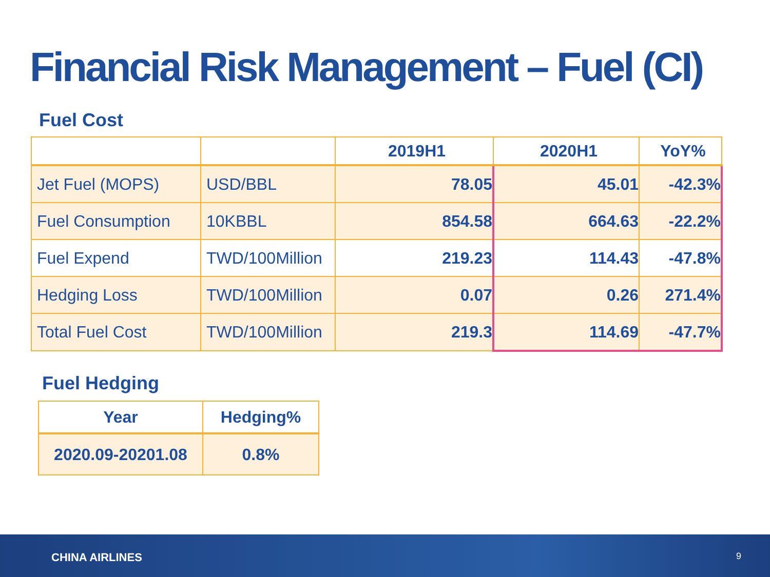Financial Risk Management – Fuel (CI)
Fuel Cost
| | | 2019H1 | 2020H1 | YoY% |
| --- | --- | --- | --- | --- |
| Jet Fuel (MOPS) | USD/BBL | 78.05 | 45.01 | -42.3% |
| Fuel Consumption | 10KBBL | 854.58 | 664.63 | -22.2% |
| Fuel Expend | TWD/100Million | 219.23 | 114.43 | -47.8% |
| Hedging Loss | TWD/100Million | 0.07 | 0.26 | 271.4% |
| Total Fuel Cost | TWD/100Million | 219.3 | 114.69 | -47.7% |
Fuel Hedging
| Year | Hedging% |
| --- | --- |
| 2020.09-20201.08 | 0.8% |
CHINA AIRLINES 9